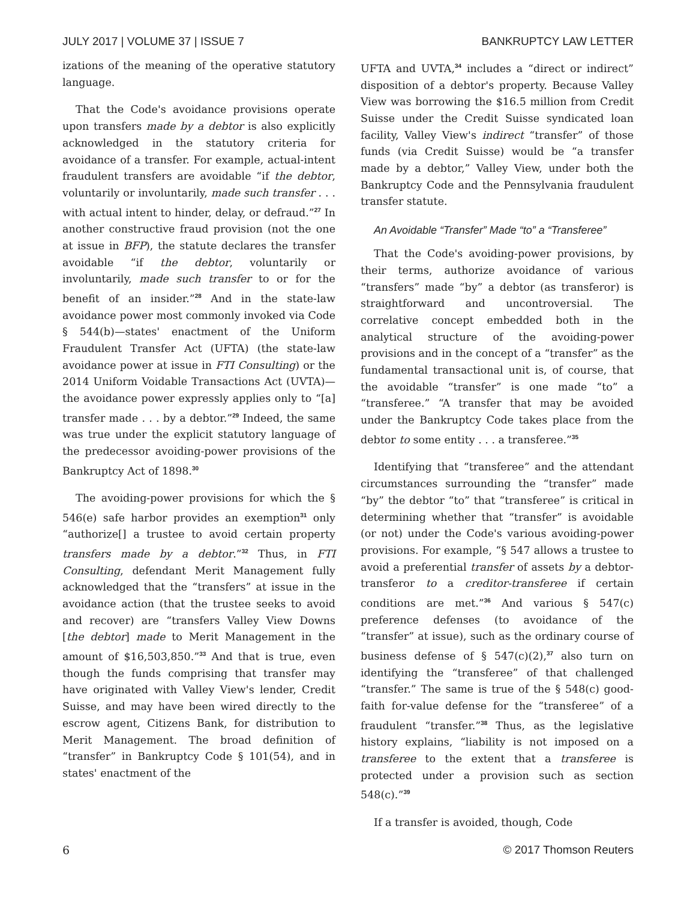JULY 2017 | VOLUME 37 | ISSUE 7 BANKRUPTCY LAW LETTER
izations of the meaning of the operative statutory language.
That the Code's avoidance provisions operate upon transfers made by a debtor is also explicitly acknowledged in the statutory criteria for avoidance of a transfer. For example, actual-intent fraudulent transfers are avoidable “if the debtor, voluntarily or involuntarily, made such transfer . . . with actual intent to hinder, delay, or defraud.”<sup>27</sup> In another constructive fraud provision (not the one at issue in BFP), the statute declares the transfer avoidable “if the debtor, voluntarily or involuntarily, made such transfer to or for the benefit of an insider.”<sup>28</sup> And in the state-law avoidance power most commonly invoked via Code § 544(b)—states' enactment of the Uniform Fraudulent Transfer Act (UFTA) (the state-law avoidance power at issue in FTI Consulting) or the 2014 Uniform Voidable Transactions Act (UVTA)—the avoidance power expressly applies only to “[a] transfer made . . . by a debtor.”<sup>29</sup> Indeed, the same was true under the explicit statutory language of the predecessor avoiding-power provisions of the Bankruptcy Act of 1898.<sup>30</sup>
The avoiding-power provisions for which the § 546(e) safe harbor provides an exemption<sup>31</sup> only “authorize[] a trustee to avoid certain property transfers made by a debtor.”<sup>32</sup> Thus, in FTI Consulting, defendant Merit Management fully acknowledged that the “transfers” at issue in the avoidance action (that the trustee seeks to avoid and recover) are “transfers Valley View Downs [the debtor] made to Merit Management in the amount of $16,503,850.”<sup>33</sup> And that is true, even though the funds comprising that transfer may have originated with Valley View's lender, Credit Suisse, and may have been wired directly to the escrow agent, Citizens Bank, for distribution to Merit Management. The broad definition of “transfer” in Bankruptcy Code § 101(54), and in states' enactment of the
UFTA and UVTA,<sup>34</sup> includes a “direct or indirect” disposition of a debtor's property. Because Valley View was borrowing the $16.5 million from Credit Suisse under the Credit Suisse syndicated loan facility, Valley View's indirect “transfer” of those funds (via Credit Suisse) would be “a transfer made by a debtor,” Valley View, under both the Bankruptcy Code and the Pennsylvania fraudulent transfer statute.
An Avoidable “Transfer” Made “to” a “Transferee”
That the Code's avoiding-power provisions, by their terms, authorize avoidance of various “transfers” made “by” a debtor (as transferor) is straightforward and uncontroversial. The correlative concept embedded both in the analytical structure of the avoiding-power provisions and in the concept of a “transfer” as the fundamental transactional unit is, of course, that the avoidable “transfer” is one made “to” a “transferee.” “A transfer that may be avoided under the Bankruptcy Code takes place from the debtor to some entity . . . a transferee.”<sup>35</sup>
Identifying that “transferee” and the attendant circumstances surrounding the “transfer” made “by” the debtor “to” that “transferee” is critical in determining whether that “transfer” is avoidable (or not) under the Code's various avoiding-power provisions. For example, “§ 547 allows a trustee to avoid a preferential transfer of assets by a debtor-transferor to a creditor-transferee if certain conditions are met.”<sup>36</sup> And various § 547(c) preference defenses (to avoidance of the “transfer” at issue), such as the ordinary course of business defense of § 547(c)(2),<sup>37</sup> also turn on identifying the “transferee” of that challenged “transfer.” The same is true of the § 548(c) good-faith for-value defense for the “transferee” of a fraudulent “transfer.”<sup>38</sup> Thus, as the legislative history explains, “liability is not imposed on a transferee to the extent that a transferee is protected under a provision such as section 548(c).”<sup>39</sup>
If a transfer is avoided, though, Code
6 © 2017 Thomson Reuters